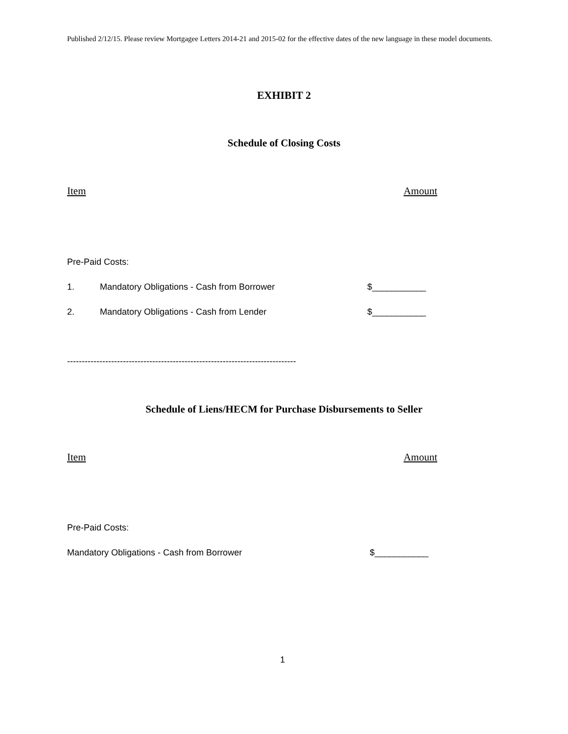Published 2/12/15. Please review Mortgagee Letters 2014-21 and 2015-02 for the effective dates of the new language in these model documents.
EXHIBIT 2
Schedule of Closing Costs
Item Amount
Pre-Paid Costs:
1. Mandatory Obligations - Cash from Borrower $___________
2. Mandatory Obligations - Cash from Lender $___________
------------------------------------------------------------------------------
Schedule of Liens/HECM for Purchase Disbursements to Seller
Item Amount
Pre-Paid Costs:
Mandatory Obligations - Cash from Borrower $___________
1